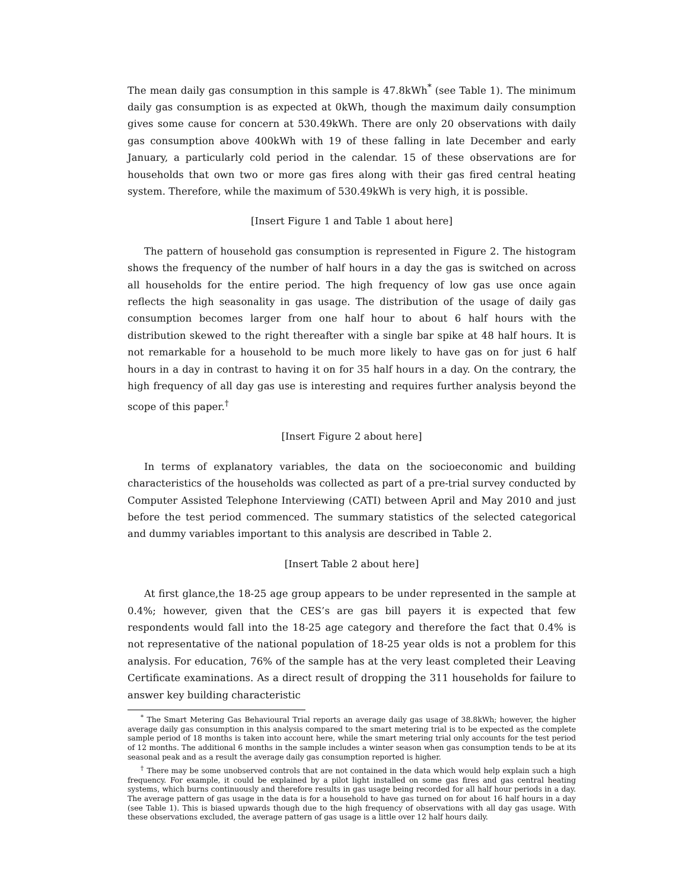The mean daily gas consumption in this sample is 47.8kWh<sup>*</sup> (see Table 1). The minimum daily gas consumption is as expected at 0kWh, though the maximum daily consumption gives some cause for concern at 530.49kWh. There are only 20 observations with daily gas consumption above 400kWh with 19 of these falling in late December and early January, a particularly cold period in the calendar. 15 of these observations are for households that own two or more gas fires along with their gas fired central heating system. Therefore, while the maximum of 530.49kWh is very high, it is possible.
[Insert Figure 1 and Table 1 about here]
The pattern of household gas consumption is represented in Figure 2. The histogram shows the frequency of the number of half hours in a day the gas is switched on across all households for the entire period. The high frequency of low gas use once again reflects the high seasonality in gas usage. The distribution of the usage of daily gas consumption becomes larger from one half hour to about 6 half hours with the distribution skewed to the right thereafter with a single bar spike at 48 half hours. It is not remarkable for a household to be much more likely to have gas on for just 6 half hours in a day in contrast to having it on for 35 half hours in a day. On the contrary, the high frequency of all day gas use is interesting and requires further analysis beyond the scope of this paper.<sup>†</sup>
[Insert Figure 2 about here]
In terms of explanatory variables, the data on the socioeconomic and building characteristics of the households was collected as part of a pre-trial survey conducted by Computer Assisted Telephone Interviewing (CATI) between April and May 2010 and just before the test period commenced. The summary statistics of the selected categorical and dummy variables important to this analysis are described in Table 2.
[Insert Table 2 about here]
At first glance,the 18-25 age group appears to be under represented in the sample at 0.4%; however, given that the CES’s are gas bill payers it is expected that few respondents would fall into the 18-25 age category and therefore the fact that 0.4% is not representative of the national population of 18-25 year olds is not a problem for this analysis. For education, 76% of the sample has at the very least completed their Leaving Certificate examinations. As a direct result of dropping the 311 households for failure to answer key building characteristic
<sup>*</sup> The Smart Metering Gas Behavioural Trial reports an average daily gas usage of 38.8kWh; however, the higher average daily gas consumption in this analysis compared to the smart metering trial is to be expected as the complete sample period of 18 months is taken into account here, while the smart metering trial only accounts for the test period of 12 months. The additional 6 months in the sample includes a winter season when gas consumption tends to be at its seasonal peak and as a result the average daily gas consumption reported is higher.
<sup>†</sup> There may be some unobserved controls that are not contained in the data which would help explain such a high frequency. For example, it could be explained by a pilot light installed on some gas fires and gas central heating systems, which burns continuously and therefore results in gas usage being recorded for all half hour periods in a day. The average pattern of gas usage in the data is for a household to have gas turned on for about 16 half hours in a day (see Table 1). This is biased upwards though due to the high frequency of observations with all day gas usage. With these observations excluded, the average pattern of gas usage is a little over 12 half hours daily.